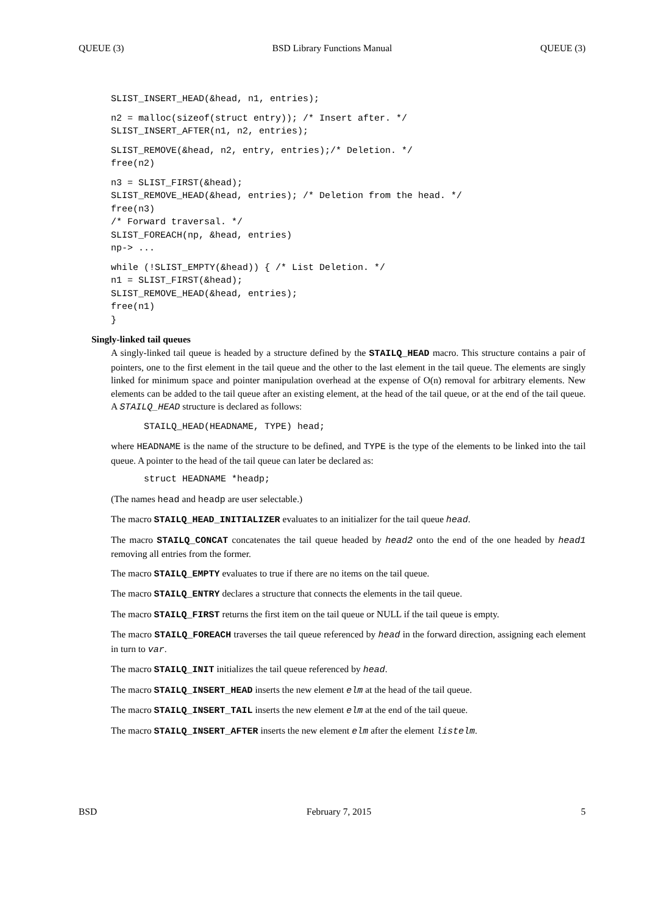QUEUE (3) BSD Library Functions Manual QUEUE (3)
SLIST_INSERT_HEAD(&head, n1, entries);
n2 = malloc(sizeof(struct entry)); /* Insert after. */
SLIST_INSERT_AFTER(n1, n2, entries);
SLIST_REMOVE(&head, n2, entry, entries);/* Deletion. */
free(n2)
n3 = SLIST_FIRST(&head);
SLIST_REMOVE_HEAD(&head, entries); /* Deletion from the head. */
free(n3)
/* Forward traversal. */
SLIST_FOREACH(np, &head, entries)
np-> ...
while (!SLIST_EMPTY(&head)) { /* List Deletion. */
n1 = SLIST_FIRST(&head);
SLIST_REMOVE_HEAD(&head, entries);
free(n1)
}
Singly-linked tail queues
A singly-linked tail queue is headed by a structure defined by the STAILQ_HEAD macro. This structure contains a pair of pointers, one to the first element in the tail queue and the other to the last element in the tail queue. The elements are singly linked for minimum space and pointer manipulation overhead at the expense of O(n) removal for arbitrary elements. New elements can be added to the tail queue after an existing element, at the head of the tail queue, or at the end of the tail queue. A STAILQ_HEAD structure is declared as follows:
STAILQ_HEAD(HEADNAME, TYPE) head;
where HEADNAME is the name of the structure to be defined, and TYPE is the type of the elements to be linked into the tail queue. A pointer to the head of the tail queue can later be declared as:
struct HEADNAME *headp;
(The names head and headp are user selectable.)
The macro STAILQ_HEAD_INITIALIZER evaluates to an initializer for the tail queue head.
The macro STAILQ_CONCAT concatenates the tail queue headed by head2 onto the end of the one headed by head1 removing all entries from the former.
The macro STAILQ_EMPTY evaluates to true if there are no items on the tail queue.
The macro STAILQ_ENTRY declares a structure that connects the elements in the tail queue.
The macro STAILQ_FIRST returns the first item on the tail queue or NULL if the tail queue is empty.
The macro STAILQ_FOREACH traverses the tail queue referenced by head in the forward direction, assigning each element in turn to var.
The macro STAILQ_INIT initializes the tail queue referenced by head.
The macro STAILQ_INSERT_HEAD inserts the new element elm at the head of the tail queue.
The macro STAILQ_INSERT_TAIL inserts the new element elm at the end of the tail queue.
The macro STAILQ_INSERT_AFTER inserts the new element elm after the element listelm.
BSD February 7, 2015 5